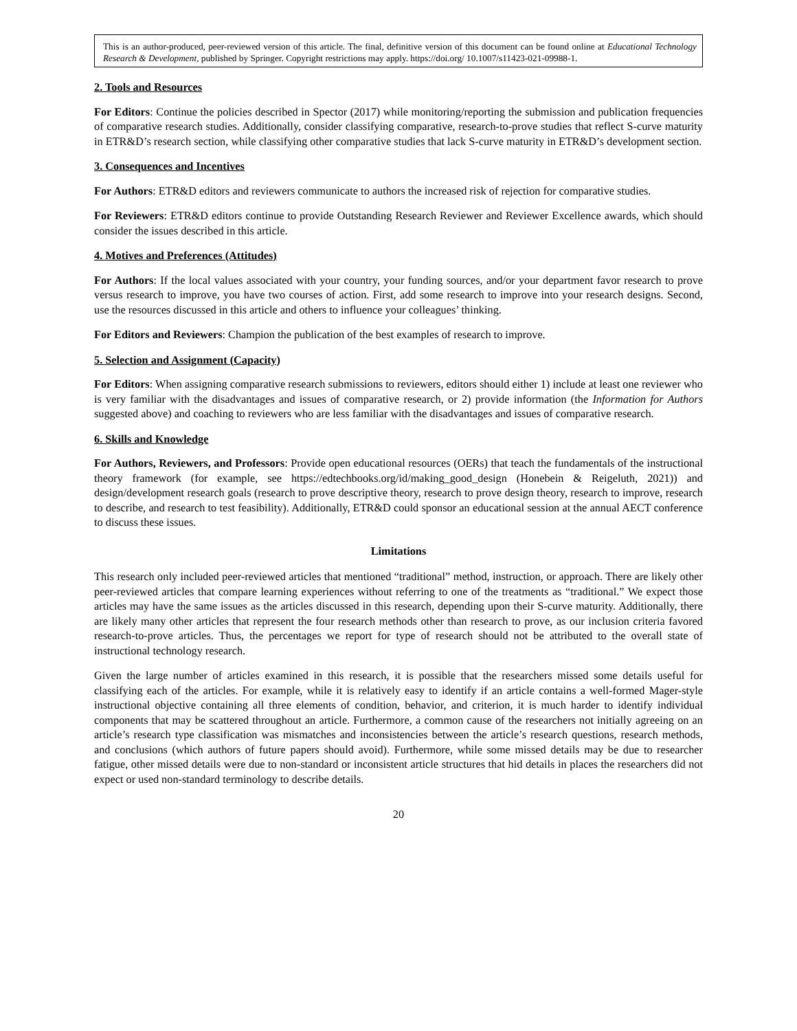This is an author-produced, peer-reviewed version of this article. The final, definitive version of this document can be found online at Educational Technology Research & Development, published by Springer. Copyright restrictions may apply. https://doi.org/ 10.1007/s11423-021-09988-1.
2. Tools and Resources
For Editors: Continue the policies described in Spector (2017) while monitoring/reporting the submission and publication frequencies of comparative research studies. Additionally, consider classifying comparative, research-to-prove studies that reflect S-curve maturity in ETR&D’s research section, while classifying other comparative studies that lack S-curve maturity in ETR&D’s development section.
3. Consequences and Incentives
For Authors: ETR&D editors and reviewers communicate to authors the increased risk of rejection for comparative studies.
For Reviewers: ETR&D editors continue to provide Outstanding Research Reviewer and Reviewer Excellence awards, which should consider the issues described in this article.
4. Motives and Preferences (Attitudes)
For Authors: If the local values associated with your country, your funding sources, and/or your department favor research to prove versus research to improve, you have two courses of action. First, add some research to improve into your research designs. Second, use the resources discussed in this article and others to influence your colleagues’ thinking.
For Editors and Reviewers: Champion the publication of the best examples of research to improve.
5. Selection and Assignment (Capacity)
For Editors: When assigning comparative research submissions to reviewers, editors should either 1) include at least one reviewer who is very familiar with the disadvantages and issues of comparative research, or 2) provide information (the Information for Authors suggested above) and coaching to reviewers who are less familiar with the disadvantages and issues of comparative research.
6. Skills and Knowledge
For Authors, Reviewers, and Professors: Provide open educational resources (OERs) that teach the fundamentals of the instructional theory framework (for example, see https://edtechbooks.org/id/making_good_design (Honebein & Reigeluth, 2021)) and design/development research goals (research to prove descriptive theory, research to prove design theory, research to improve, research to describe, and research to test feasibility). Additionally, ETR&D could sponsor an educational session at the annual AECT conference to discuss these issues.
Limitations
This research only included peer-reviewed articles that mentioned “traditional” method, instruction, or approach. There are likely other peer-reviewed articles that compare learning experiences without referring to one of the treatments as “traditional.” We expect those articles may have the same issues as the articles discussed in this research, depending upon their S-curve maturity. Additionally, there are likely many other articles that represent the four research methods other than research to prove, as our inclusion criteria favored research-to-prove articles. Thus, the percentages we report for type of research should not be attributed to the overall state of instructional technology research.
Given the large number of articles examined in this research, it is possible that the researchers missed some details useful for classifying each of the articles. For example, while it is relatively easy to identify if an article contains a well-formed Mager-style instructional objective containing all three elements of condition, behavior, and criterion, it is much harder to identify individual components that may be scattered throughout an article. Furthermore, a common cause of the researchers not initially agreeing on an article’s research type classification was mismatches and inconsistencies between the article’s research questions, research methods, and conclusions (which authors of future papers should avoid). Furthermore, while some missed details may be due to researcher fatigue, other missed details were due to non-standard or inconsistent article structures that hid details in places the researchers did not expect or used non-standard terminology to describe details.
20